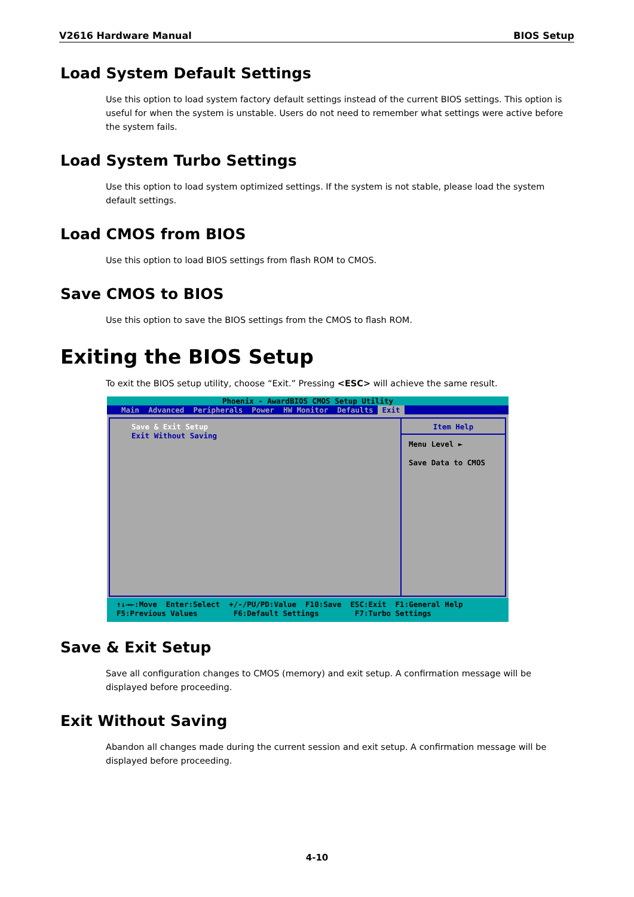V2616 Hardware Manual BIOS Setup
Load System Default Settings
Use this option to load system factory default settings instead of the current BIOS settings. This option is useful for when the system is unstable. Users do not need to remember what settings were active before the system fails.
Load System Turbo Settings
Use this option to load system optimized settings. If the system is not stable, please load the system default settings.
Load CMOS from BIOS
Use this option to load BIOS settings from flash ROM to CMOS.
Save CMOS to BIOS
Use this option to save the BIOS settings from the CMOS to flash ROM.
Exiting the BIOS Setup
To exit the BIOS setup utility, choose “Exit.” Pressing <ESC> will achieve the same result.
Phoenix - AwardBIOS CMOS Setup Utility
Main Advanced Peripherals Power HW Monitor Defaults Exit
Save & Exit Setup
Exit Without Saving
Item Help
Menu Level ►
Save Data to CMOS
↑↓→←:Move Enter:Select +/-/PU/PD:Value F10:Save ESC:Exit F1:General Help F5:Previous Values F6:Default Settings F7:Turbo Settings
Save & Exit Setup
Save all configuration changes to CMOS (memory) and exit setup. A confirmation message will be displayed before proceeding.
Exit Without Saving
Abandon all changes made during the current session and exit setup. A confirmation message will be displayed before proceeding.
4-10